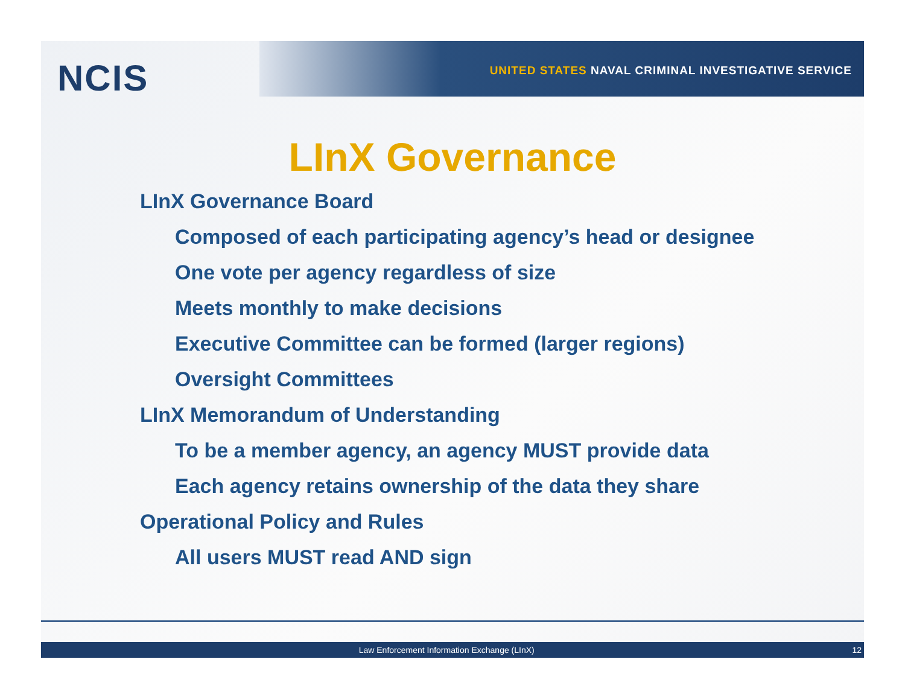NCIS
UNITED STATES NAVAL CRIMINAL INVESTIGATIVE SERVICE
LInX Governance
LInX Governance Board
Composed of each participating agency’s head or designee
One vote per agency regardless of size
Meets monthly to make decisions
Executive Committee can be formed (larger regions)
Oversight Committees
LInX Memorandum of Understanding
To be a member agency, an agency MUST provide data
Each agency retains ownership of the data they share
Operational Policy and Rules
All users MUST read AND sign
Law Enforcement Information Exchange (LInX)
12